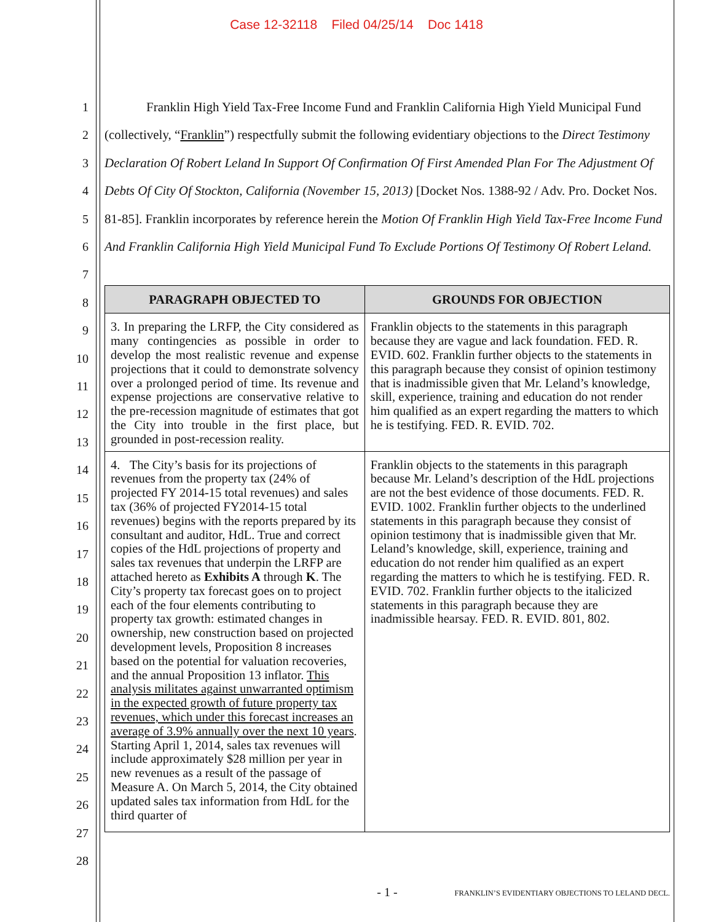Case 12-32118 Filed 04/25/14 Doc 1418
1
2
3
4
5
6
7
8
9
10
11
12
13
14
15
16
17
18
19
20
21
22
23
24
25
26
27
28
Franklin High Yield Tax-Free Income Fund and Franklin California High Yield Municipal Fund (collectively, “Franklin”) respectfully submit the following evidentiary objections to the Direct Testimony Declaration Of Robert Leland In Support Of Confirmation Of First Amended Plan For The Adjustment Of Debts Of City Of Stockton, California (November 15, 2013) [Docket Nos. 1388-92 / Adv. Pro. Docket Nos. 81-85]. Franklin incorporates by reference herein the Motion Of Franklin High Yield Tax-Free Income Fund And Franklin California High Yield Municipal Fund To Exclude Portions Of Testimony Of Robert Leland.
| PARAGRAPH OBJECTED TO | GROUNDS FOR OBJECTION |
| --- | --- |
| 3. In preparing the LRFP, the City considered as many contingencies as possible in order to develop the most realistic revenue and expense projections that it could to demonstrate solvency over a prolonged period of time. Its revenue and expense projections are conservative relative to the pre-recession magnitude of estimates that got the City into trouble in the first place, but grounded in post-recession reality. | Franklin objects to the statements in this paragraph because they are vague and lack foundation. FED. R. EVID. 602. Franklin further objects to the statements in this paragraph because they consist of opinion testimony that is inadmissible given that Mr. Leland’s knowledge, skill, experience, training and education do not render him qualified as an expert regarding the matters to which he is testifying. FED. R. EVID. 702. |
| 4. The City’s basis for its projections of revenues from the property tax (24% of projected FY 2014-15 total revenues) and sales tax (36% of projected FY2014-15 total revenues) begins with the reports prepared by its consultant and auditor, HdL. True and correct copies of the HdL projections of property and sales tax revenues that underpin the LRFP are attached hereto as Exhibits A through K . The City’s property tax forecast goes on to project each of the four elements contributing to property tax growth: estimated changes in ownership, new construction based on projected development levels, Proposition 8 increases based on the potential for valuation recoveries, and the annual Proposition 13 inflator. This analysis militates against unwarranted optimism in the expected growth of future property tax revenues, which under this forecast increases an average of 3.9% annually over the next 10 years . Starting April 1, 2014, sales tax revenues will include approximately $28 million per year in new revenues as a result of the passage of Measure A. On March 5, 2014, the City obtained updated sales tax information from HdL for the third quarter of | Franklin objects to the statements in this paragraph because Mr. Leland’s description of the HdL projections are not the best evidence of those documents. FED. R. EVID. 1002. Franklin further objects to the underlined statements in this paragraph because they consist of opinion testimony that is inadmissible given that Mr. Leland’s knowledge, skill, experience, training and education do not render him qualified as an expert regarding the matters to which he is testifying. FED. R. EVID. 702. Franklin further objects to the italicized statements in this paragraph because they are inadmissible hearsay. FED. R. EVID. 801, 802. |
- 1 -
FRANKLIN’S EVIDENTIARY OBJECTIONS TO LELAND DECL.